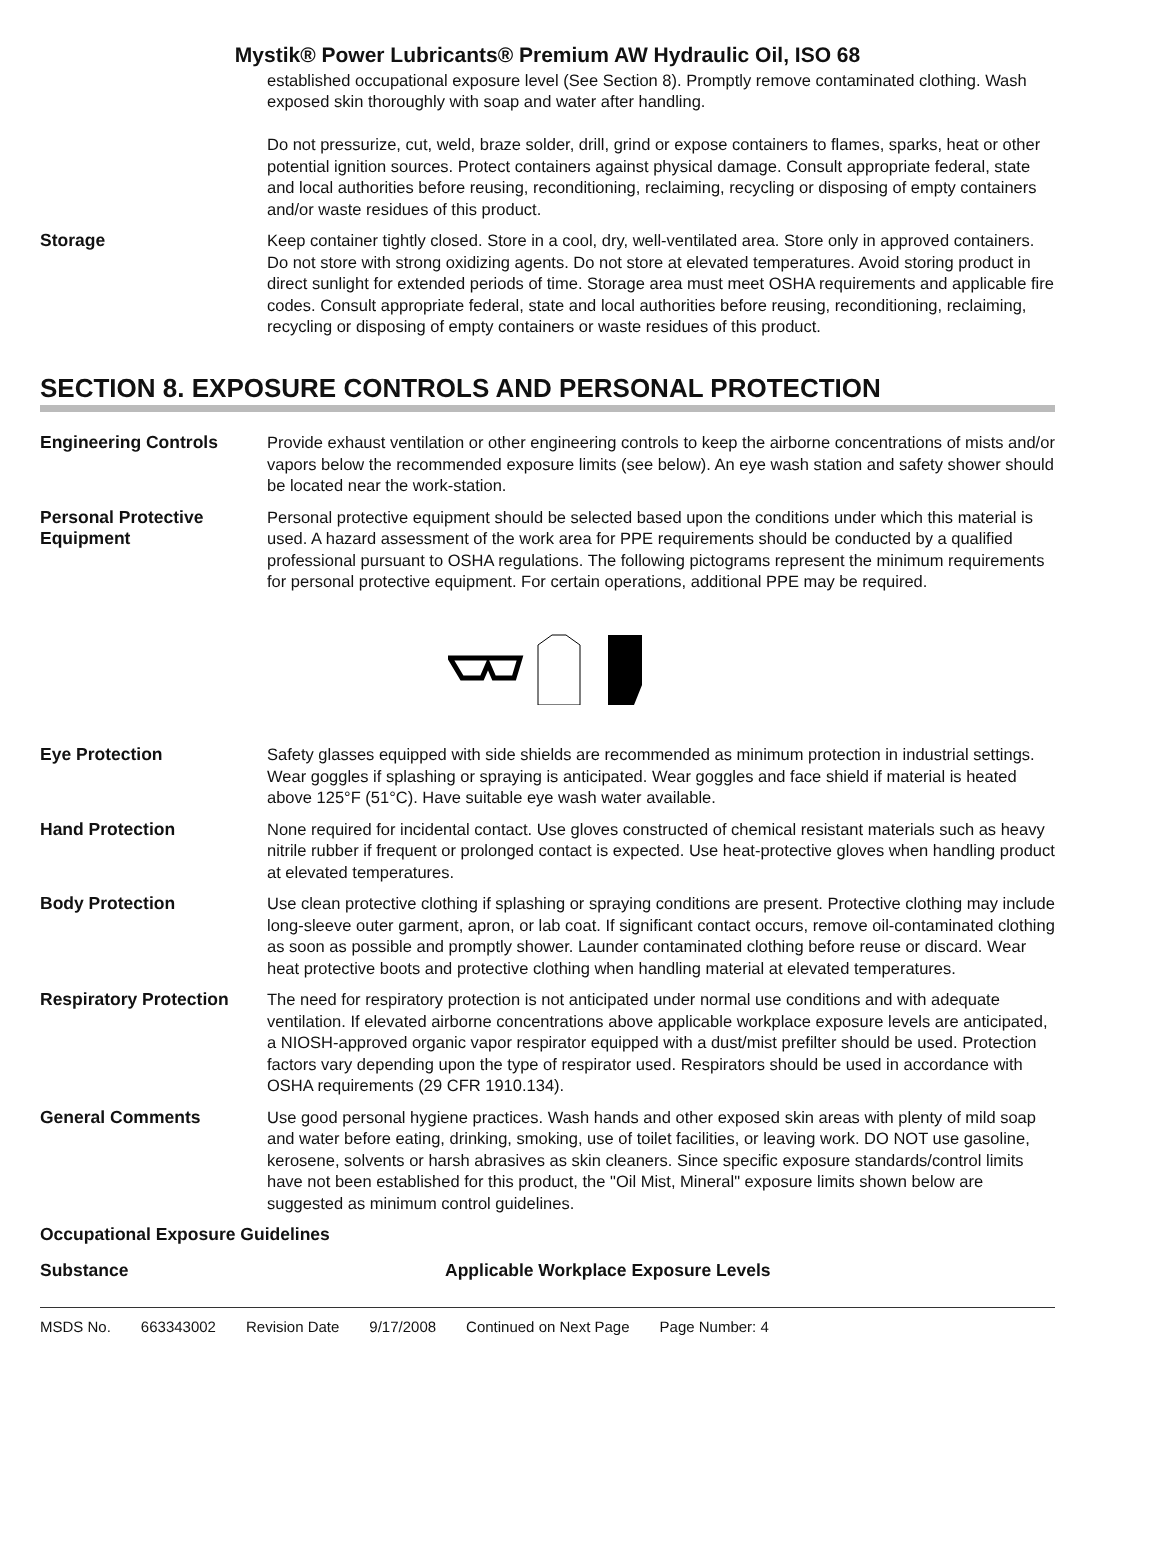Mystik® Power Lubricants® Premium AW Hydraulic Oil, ISO 68
established occupational exposure level (See Section 8). Promptly remove contaminated clothing. Wash exposed skin thoroughly with soap and water after handling.
Do not pressurize, cut, weld, braze solder, drill, grind or expose containers to flames, sparks, heat or other potential ignition sources. Protect containers against physical damage. Consult appropriate federal, state and local authorities before reusing, reconditioning, reclaiming, recycling or disposing of empty containers and/or waste residues of this product.
Storage Keep container tightly closed. Store in a cool, dry, well-ventilated area. Store only in approved containers. Do not store with strong oxidizing agents. Do not store at elevated temperatures. Avoid storing product in direct sunlight for extended periods of time. Storage area must meet OSHA requirements and applicable fire codes. Consult appropriate federal, state and local authorities before reusing, reconditioning, reclaiming, recycling or disposing of empty containers or waste residues of this product.
SECTION 8. EXPOSURE CONTROLS AND PERSONAL PROTECTION
Engineering Controls Provide exhaust ventilation or other engineering controls to keep the airborne concentrations of mists and/or vapors below the recommended exposure limits (see below). An eye wash station and safety shower should be located near the work-station.
Personal Protective Equipment
Personal protective equipment should be selected based upon the conditions under which this material is used. A hazard assessment of the work area for PPE requirements should be conducted by a qualified professional pursuant to OSHA regulations. The following pictograms represent the minimum requirements for personal protective equipment. For certain operations, additional PPE may be required.
Eye Protection Safety glasses equipped with side shields are recommended as minimum protection in industrial settings. Wear goggles if splashing or spraying is anticipated. Wear goggles and face shield if material is heated above 125°F (51°C). Have suitable eye wash water available.
Hand Protection None required for incidental contact. Use gloves constructed of chemical resistant materials such as heavy nitrile rubber if frequent or prolonged contact is expected. Use heat-protective gloves when handling product at elevated temperatures.
Body Protection Use clean protective clothing if splashing or spraying conditions are present. Protective clothing may include long-sleeve outer garment, apron, or lab coat. If significant contact occurs, remove oil-contaminated clothing as soon as possible and promptly shower. Launder contaminated clothing before reuse or discard. Wear heat protective boots and protective clothing when handling material at elevated temperatures.
Respiratory Protection
The need for respiratory protection is not anticipated under normal use conditions and with adequate ventilation. If elevated airborne concentrations above applicable workplace exposure levels are anticipated, a NIOSH-approved organic vapor respirator equipped with a dust/mist prefilter should be used. Protection factors vary depending upon the type of respirator used. Respirators should be used in accordance with OSHA requirements (29 CFR 1910.134).
General Comments Use good personal hygiene practices. Wash hands and other exposed skin areas with plenty of mild soap and water before eating, drinking, smoking, use of toilet facilities, or leaving work. DO NOT use gasoline, kerosene, solvents or harsh abrasives as skin cleaners. Since specific exposure standards/control limits have not been established for this product, the "Oil Mist, Mineral" exposure limits shown below are suggested as minimum control guidelines.
Occupational Exposure Guidelines
Substance Applicable Workplace Exposure Levels
MSDS No. 663343002 Revision Date 9/17/2008 Continued on Next Page Page Number: 4